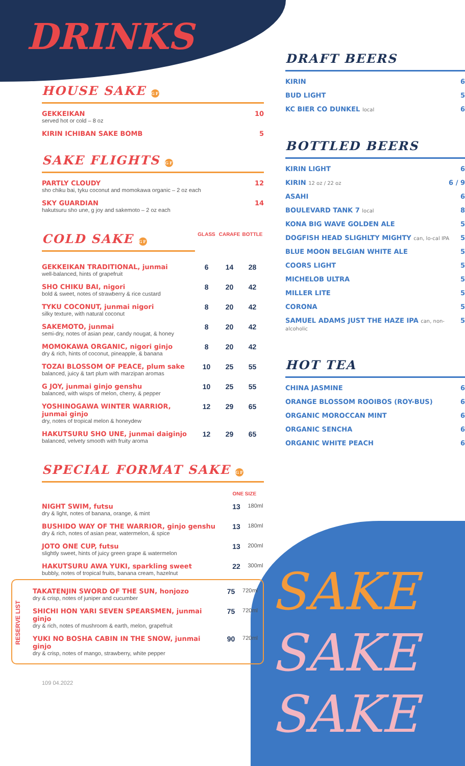SAKE
SAKE
SAKE
DRINKS
HOUSE SAKE GF
GEKKEIKAN 10
served hot or cold – 8 oz
KIRIN ICHIBAN SAKE BOMB 5
SAKE FLIGHTS GF
PARTLY CLOUDY 12
sho chiku bai, tyku coconut and momokawa organic – 2 oz each
SKY GUARDIAN 14
hakutsuru sho une, g joy and sakemoto – 2 oz each
| COLD SAKE GF | GLASS | CARAFE | BOTTLE |
| GEKKEIKAN TRADITIONAL, junmai well-balanced, hints of grapefruit | 6 | 14 | 28 |
| SHO CHIKU BAI, nigori bold & sweet, notes of strawberry & rice custard | 8 | 20 | 42 |
| TYKU COCONUT, junmai nigori silky texture, with natural coconut | 8 | 20 | 42 |
| SAKEMOTO, junmai semi-dry, notes of asian pear, candy nougat, & honey | 8 | 20 | 42 |
| MOMOKAWA ORGANIC, nigori ginjo dry & rich, hints of coconut, pineapple, & banana | 8 | 20 | 42 |
| TOZAI BLOSSOM OF PEACE, plum sake balanced, juicy & tart plum with marzipan aromas | 10 | 25 | 55 |
| G JOY, junmai ginjo genshu balanced, with wisps of melon, cherry, & pepper | 10 | 25 | 55 |
| YOSHINOGAWA WINTER WARRIOR, junmai ginjo dry, notes of tropical melon & honeydew | 12 | 29 | 65 |
| HAKUTSURU SHO UNE, junmai daiginjo balanced, velvety smooth with fruity aroma | 12 | 29 | 65 |
SPECIAL FORMAT SAKE GF
| | ONE SIZE | |
| NIGHT SWIM, futsu dry & light, notes of banana, orange, & mint | 13 | 180ml |
| BUSHIDO WAY OF THE WARRIOR, ginjo genshu dry & rich, notes of asian pear, watermelon, & spice | 13 | 180ml |
| JOTO ONE CUP, futsu slightly sweet, hints of juicy green grape & watermelon | 13 | 200ml |
| HAKUTSURU AWA YUKI, sparkling sweet bubbly, notes of tropical fruits, banana cream, hazelnut | 22 | 300ml |
RESERVE LIST
| TAKATENJIN SWORD OF THE SUN, honjozo dry & crisp, notes of juniper and cucumber | 75 | 720ml |
| SHICHI HON YARI SEVEN SPEARSMEN, junmai ginjo dry & rich, notes of mushroom & earth, melon, grapefruit | 75 | 720ml |
| YUKI NO BOSHA CABIN IN THE SNOW, junmai ginjo dry & crisp, notes of mango, strawberry, white pepper | 90 | 720ml |
109 04.2022
DRAFT BEERS
KIRIN 6
BUD LIGHT 5
KC BIER CO DUNKEL local 6
BOTTLED BEERS
KIRIN LIGHT 6
KIRIN 12 oz / 22 oz 6 / 9
ASAHI 6
BOULEVARD TANK 7 local 8
KONA BIG WAVE GOLDEN ALE 5
DOGFISH HEAD SLIGHLTY MIGHTY can, lo-cal IPA 5
BLUE MOON BELGIAN WHITE ALE 5
COORS LIGHT 5
MICHELOB ULTRA 5
MILLER LITE 5
CORONA 5
SAMUEL ADAMS JUST THE HAZE IPA can, non-alcoholic 5
HOT TEA
CHINA JASMINE 6
ORANGE BLOSSOM ROOIBOS (ROY-BUS) 6
ORGANIC MOROCCAN MINT 6
ORGANIC SENCHA 6
ORGANIC WHITE PEACH 6